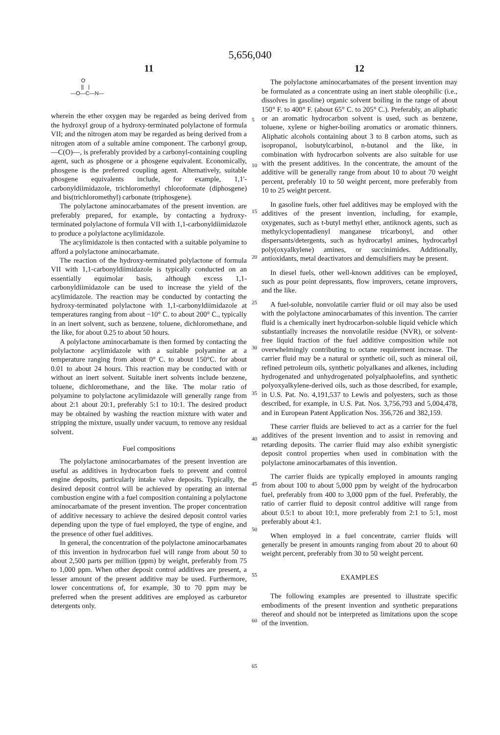5,656,040
11
O || | —O—C—N—
wherein the ether oxygen may be regarded as being derived from the hydroxyl group of a hydroxy-terminated polylactone of formula VII; and the nitrogen atom may be regarded as being derived from a nitrogen atom of a suitable amine component. The carbonyl group, —C(O)—, is preferably provided by a carbonyl-containing coupling agent, such as phosgene or a phosgene equivalent. Economically, phosgene is the preferred coupling agent. Alternatively, suitable phosgene equivalents include, for example, 1,1'-carbonyldiimidazole, trichloromethyl chloroformate (diphosgene) and bis(trichloromethyl) carbonate (triphosgene).
The polylactone aminocarbamates of the present invention. are preferably prepared, for example, by contacting a hydroxy-terminated polylactone of formula VII with 1,1-carbonyldiimidazole to produce a polylactone acylimidazole.
The acylimidazole is then contacted with a suitable polyamine to afford a polylactone aminocarbamate.
The reaction of the hydroxy-terminated polylactone of formula VII with 1,1-carbonyldiimidazole is typically conducted on an essentially equimolar basis, although excess 1,1-carbonyldiimidazole can be used to increase the yield of the acylimidazole. The reaction may be conducted by contacting the hydroxy-terminated polylactone with 1,1-carbonyldiimidazole at temperatures ranging from about −10° C. to about 200° C., typically in an inert solvent, such as benzene, toluene, dichloromethane, and the like, for about 0.25 to about 50 hours.
A polylactone aminocarbamate is then formed by contacting the polylactone acylimidazole with a suitable polyamine at a temperature ranging from about 0° C. to about 150°C. for about 0.01 to about 24 hours. This reaction may be conducted with or without an inert solvent. Suitable inert solvents include benzene, toluene, dichloromethane, and the like. The molar ratio of polyamine to polylactone acylimidazole will generally range from about 2:1 about 20:1, preferably 5:1 to 10:1. The desired product may be obtained by washing the reaction mixture with water and stripping the mixture, usually under vacuum, to remove any residual solvent.
Fuel compositions
The polylactone aminocarbamates of the present invention are useful as additives in hydrocarbon fuels to prevent and control engine deposits, particularly intake valve deposits. Typically, the desired deposit control will be achieved by operating an internal combustion engine with a fuel composition containing a polylactone aminocarbamate of the present invention. The proper concentration of additive necessary to achieve the desired deposit control varies depending upon the type of fuel employed, the type of engine, and the presence of other fuel additives.
In general, the concentration of the polylactone aminocarbamates of this invention in hydrocarbon fuel will range from about 50 to about 2,500 parts per million (ppm) by weight, preferably from 75 to 1,000 ppm. When other deposit control additives are present, a lesser amount of the present additive may be used. Furthermore, lower concentrations of, for example, 30 to 70 ppm may be preferred when the present additives are employed as carburetor detergents only.
12
The polylactone aminocarbamates of the present invention may be formulated as a concentrate using an inert stable oleophilic (i.e., dissolves in gasoline) organic solvent boiling in the range of about 150° F. to 400° F. (about 65° C. to 205° C.). Preferably, an aliphatic or an aromatic hydrocarbon solvent is used, such as benzene, toluene, xylene or higher-boiling aromatics or aromatic thinners. Aliphatic alcohols containing about 3 to 8 carbon atoms, such as isopropanol, isobutylcarbinol, n-butanol and the like, in combination with hydrocarbon solvents are also suitable for use with the present additives. In the concentrate, the amount of the additive will be generally range from about 10 to about 70 weight percent, preferably 10 to 50 weight percent, more preferably from 10 to 25 weight percent.
In gasoline fuels, other fuel additives may be employed with the additives of the present invention, including, for example, oxygenates, such as t-butyl methyl ether, antiknock agents, such as methylcyclopentadienyl manganese tricarbonyl, and other dispersants/detergents, such as hydrocarbyl amines, hydrocarbyl poly(oxyalkylene) amines, or succinimides. Additionally, antioxidants, metal deactivators and demulsifiers may be present.
In diesel fuels, other well-known additives can be employed, such as pour point depressants, flow improvers, cetane improvers, and the like.
A fuel-soluble, nonvolatile carrier fluid or oil may also be used with the polylactone aminocarbamates of this invention. The carrier fluid is a chemically inert hydrocarbon-soluble liquid vehicle which substantially increases the nonvolatile residue (NVR), or solvent-free liquid fraction of the fuel additive composition while not overwhelmingly contributing to octane requirement increase. The carrier fluid may be a natural or synthetic oil, such as mineral oil, refined petroleum oils, synthetic polyalkanes and alkenes, including hydrogenated and unhydrogenated polyalphaolefins, and synthetic polyoxyalkylene-derived oils, such as those described, for example, in U.S. Pat. No. 4,191,537 to Lewis and polyesters, such as those described, for example, in U.S. Pat. Nos. 3,756,793 and 5,004,478, and in European Patent Application Nos. 356,726 and 382,159.
These carrier fluids are believed to act as a carrier for the fuel additives of the present invention and to assist in removing and retarding deposits. The carrier fluid may also exhibit synergistic deposit control properties when used in combination with the polylactone aminocarbamates of this invention.
The carrier fluids are typically employed in amounts ranging from about 100 to about 5,000 ppm by weight of the hydrocarbon fuel, preferably from 400 to 3,000 ppm of the fuel. Preferably, the ratio of carrier fluid to deposit control additive will range from about 0.5:1 to about 10:1, more preferably from 2:1 to 5:1, most preferably about 4:1.
When employed in a fuel concentrate, carrier fluids will generally be present in amounts ranging from about 20 to about 60 weight percent, preferably from 30 to 50 weight percent.
EXAMPLES
The following examples are presented to illustrate specific embodiments of the present invention and synthetic preparations thereof and should not be interpreted as limitations upon the scope of the invention.
5
10
15
20
25
30
35
40
45
50
55
60
65